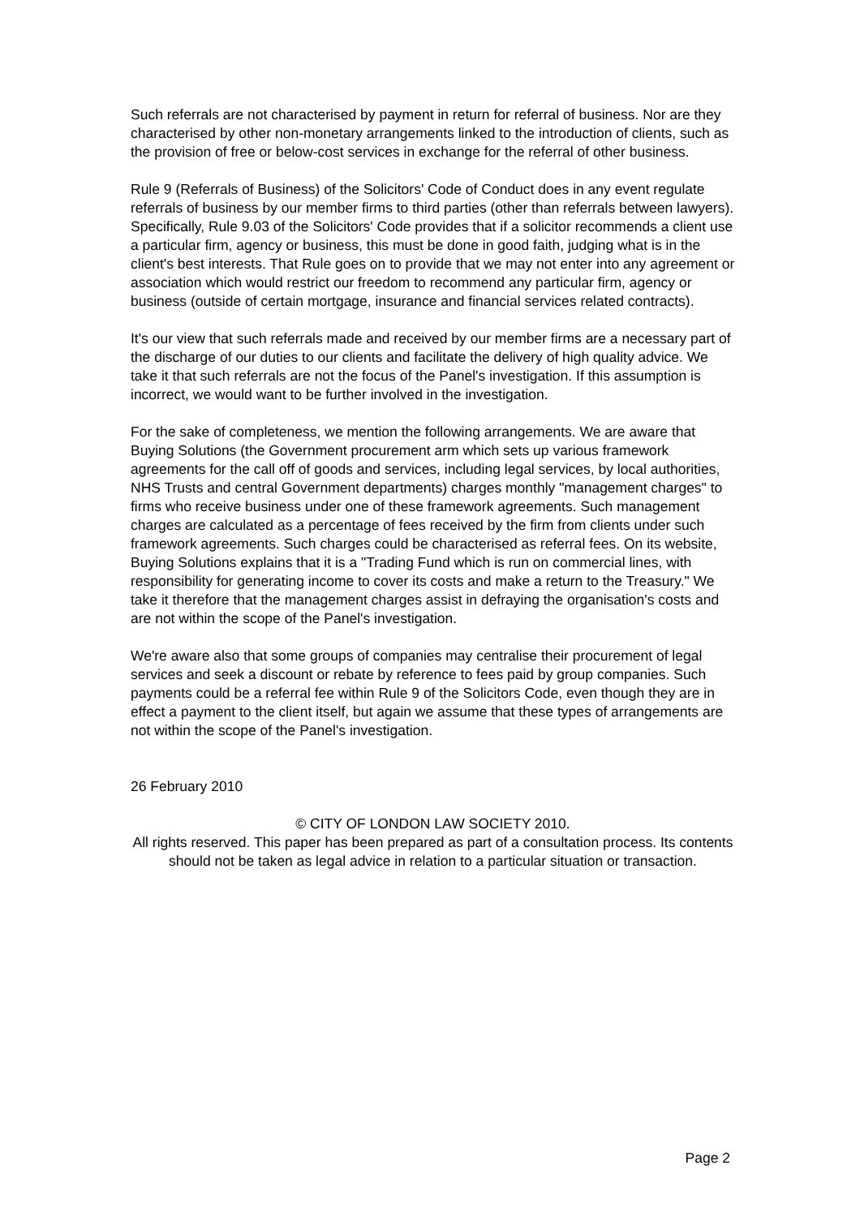Such referrals are not characterised by payment in return for referral of business. Nor are they characterised by other non-monetary arrangements linked to the introduction of clients, such as the provision of free or below-cost services in exchange for the referral of other business.
Rule 9 (Referrals of Business) of the Solicitors' Code of Conduct does in any event regulate referrals of business by our member firms to third parties (other than referrals between lawyers). Specifically, Rule 9.03 of the Solicitors' Code provides that if a solicitor recommends a client use a particular firm, agency or business, this must be done in good faith, judging what is in the client's best interests. That Rule goes on to provide that we may not enter into any agreement or association which would restrict our freedom to recommend any particular firm, agency or business (outside of certain mortgage, insurance and financial services related contracts).
It's our view that such referrals made and received by our member firms are a necessary part of the discharge of our duties to our clients and facilitate the delivery of high quality advice. We take it that such referrals are not the focus of the Panel's investigation. If this assumption is incorrect, we would want to be further involved in the investigation.
For the sake of completeness, we mention the following arrangements. We are aware that Buying Solutions (the Government procurement arm which sets up various framework agreements for the call off of goods and services, including legal services, by local authorities, NHS Trusts and central Government departments) charges monthly "management charges" to firms who receive business under one of these framework agreements. Such management charges are calculated as a percentage of fees received by the firm from clients under such framework agreements. Such charges could be characterised as referral fees. On its website, Buying Solutions explains that it is a "Trading Fund which is run on commercial lines, with responsibility for generating income to cover its costs and make a return to the Treasury." We take it therefore that the management charges assist in defraying the organisation's costs and are not within the scope of the Panel's investigation.
We're aware also that some groups of companies may centralise their procurement of legal services and seek a discount or rebate by reference to fees paid by group companies. Such payments could be a referral fee within Rule 9 of the Solicitors Code, even though they are in effect a payment to the client itself, but again we assume that these types of arrangements are not within the scope of the Panel's investigation.
26 February 2010
© CITY OF LONDON LAW SOCIETY 2010.
All rights reserved. This paper has been prepared as part of a consultation process. Its contents should not be taken as legal advice in relation to a particular situation or transaction.
Page 2